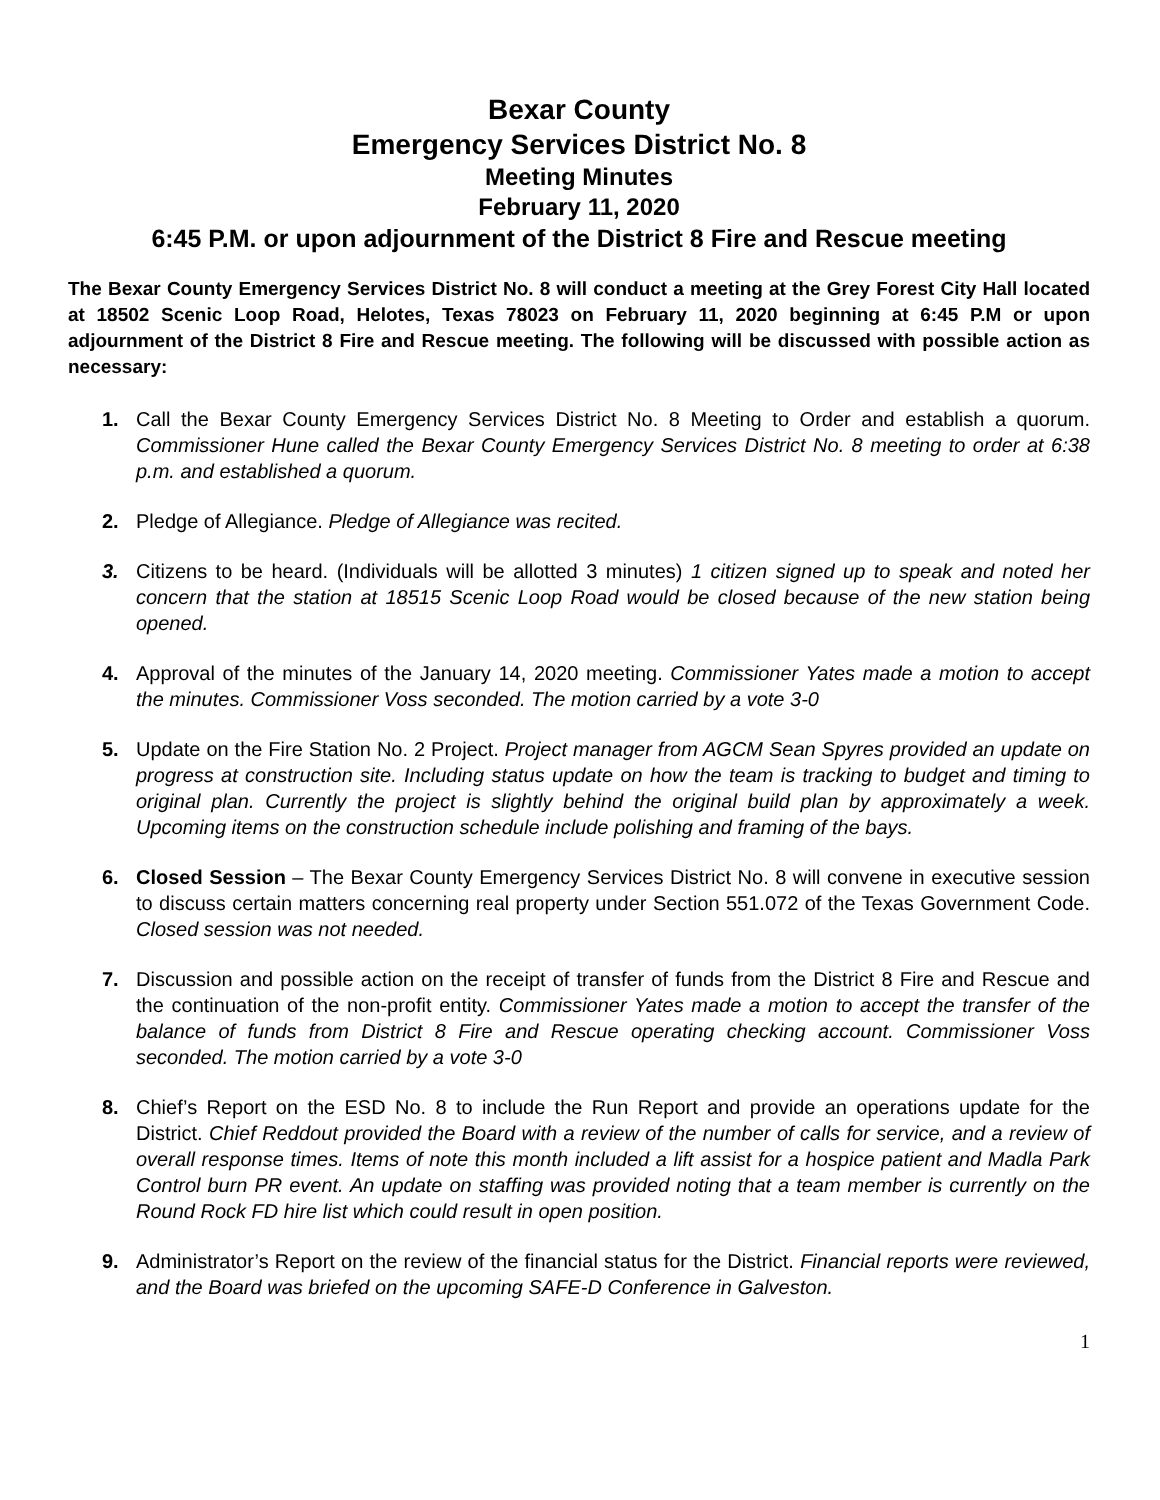Bexar County
Emergency Services District No. 8
Meeting Minutes
February 11, 2020
6:45 P.M. or upon adjournment of the District 8 Fire and Rescue meeting
The Bexar County Emergency Services District No. 8 will conduct a meeting at the Grey Forest City Hall located at 18502 Scenic Loop Road, Helotes, Texas 78023 on February 11, 2020 beginning at 6:45 P.M or upon adjournment of the District 8 Fire and Rescue meeting. The following will be discussed with possible action as necessary:
1. Call the Bexar County Emergency Services District No. 8 Meeting to Order and establish a quorum. Commissioner Hune called the Bexar County Emergency Services District No. 8 meeting to order at 6:38 p.m. and established a quorum.
2. Pledge of Allegiance. Pledge of Allegiance was recited.
3. Citizens to be heard. (Individuals will be allotted 3 minutes) 1 citizen signed up to speak and noted her concern that the station at 18515 Scenic Loop Road would be closed because of the new station being opened.
4. Approval of the minutes of the January 14, 2020 meeting. Commissioner Yates made a motion to accept the minutes. Commissioner Voss seconded. The motion carried by a vote 3-0
5. Update on the Fire Station No. 2 Project. Project manager from AGCM Sean Spyres provided an update on progress at construction site. Including status update on how the team is tracking to budget and timing to original plan. Currently the project is slightly behind the original build plan by approximately a week. Upcoming items on the construction schedule include polishing and framing of the bays.
6. Closed Session – The Bexar County Emergency Services District No. 8 will convene in executive session to discuss certain matters concerning real property under Section 551.072 of the Texas Government Code. Closed session was not needed.
7. Discussion and possible action on the receipt of transfer of funds from the District 8 Fire and Rescue and the continuation of the non-profit entity. Commissioner Yates made a motion to accept the transfer of the balance of funds from District 8 Fire and Rescue operating checking account. Commissioner Voss seconded. The motion carried by a vote 3-0
8. Chief’s Report on the ESD No. 8 to include the Run Report and provide an operations update for the District. Chief Reddout provided the Board with a review of the number of calls for service, and a review of overall response times. Items of note this month included a lift assist for a hospice patient and Madla Park Control burn PR event. An update on staffing was provided noting that a team member is currently on the Round Rock FD hire list which could result in open position.
9. Administrator’s Report on the review of the financial status for the District. Financial reports were reviewed, and the Board was briefed on the upcoming SAFE-D Conference in Galveston.
1